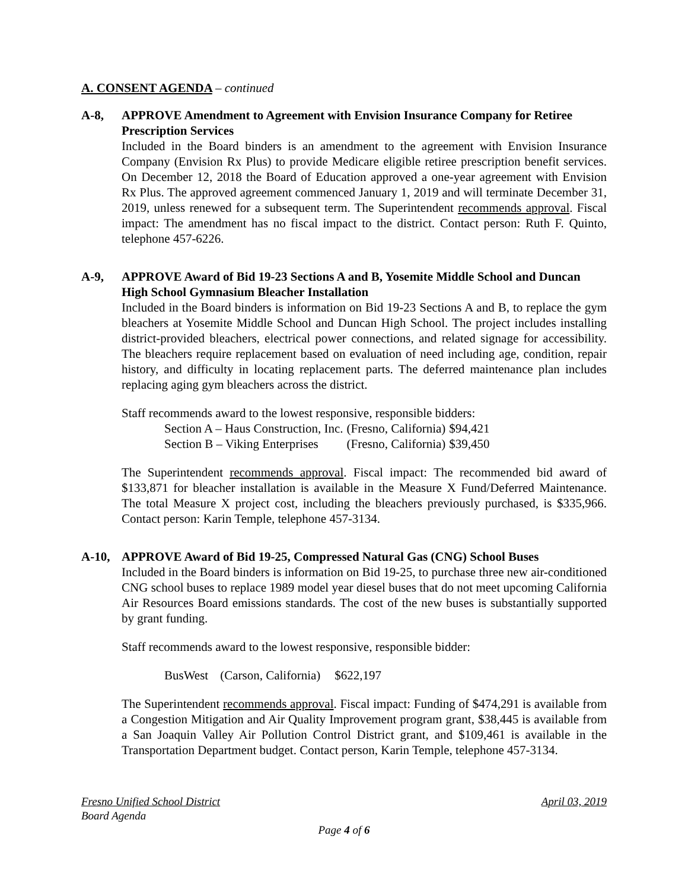A. CONSENT AGENDA – continued
A-8, APPROVE Amendment to Agreement with Envision Insurance Company for Retiree Prescription Services
Included in the Board binders is an amendment to the agreement with Envision Insurance Company (Envision Rx Plus) to provide Medicare eligible retiree prescription benefit services. On December 12, 2018 the Board of Education approved a one-year agreement with Envision Rx Plus. The approved agreement commenced January 1, 2019 and will terminate December 31, 2019, unless renewed for a subsequent term. The Superintendent recommends approval. Fiscal impact: The amendment has no fiscal impact to the district. Contact person: Ruth F. Quinto, telephone 457-6226.
A-9, APPROVE Award of Bid 19-23 Sections A and B, Yosemite Middle School and Duncan High School Gymnasium Bleacher Installation
Included in the Board binders is information on Bid 19-23 Sections A and B, to replace the gym bleachers at Yosemite Middle School and Duncan High School. The project includes installing district-provided bleachers, electrical power connections, and related signage for accessibility. The bleachers require replacement based on evaluation of need including age, condition, repair history, and difficulty in locating replacement parts. The deferred maintenance plan includes replacing aging gym bleachers across the district.
Staff recommends award to the lowest responsive, responsible bidders:
| Section A – Haus Construction, Inc. | (Fresno, California) | $94,421 |
| Section B – Viking Enterprises | (Fresno, California) | $39,450 |
The Superintendent recommends approval. Fiscal impact: The recommended bid award of $133,871 for bleacher installation is available in the Measure X Fund/Deferred Maintenance. The total Measure X project cost, including the bleachers previously purchased, is $335,966. Contact person: Karin Temple, telephone 457-3134.
A-10, APPROVE Award of Bid 19-25, Compressed Natural Gas (CNG) School Buses
Included in the Board binders is information on Bid 19-25, to purchase three new air-conditioned CNG school buses to replace 1989 model year diesel buses that do not meet upcoming California Air Resources Board emissions standards. The cost of the new buses is substantially supported by grant funding.
Staff recommends award to the lowest responsive, responsible bidder:
| BusWest | (Carson, California) | $622,197 |
The Superintendent recommends approval. Fiscal impact: Funding of $474,291 is available from a Congestion Mitigation and Air Quality Improvement program grant, $38,445 is available from a San Joaquin Valley Air Pollution Control District grant, and $109,461 is available in the Transportation Department budget. Contact person, Karin Temple, telephone 457-3134.
Fresno Unified School District April 03, 2019
Board Agenda
Page 4 of 6